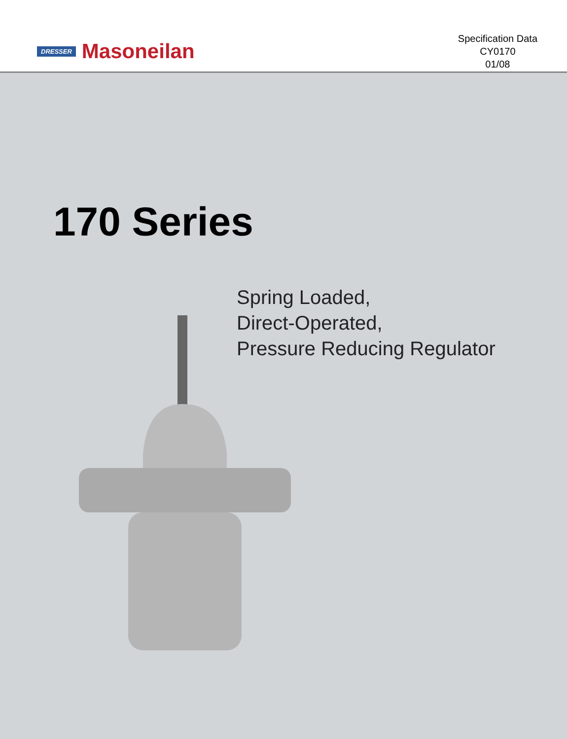DRESSER Masoneilan
Specification Data
CY0170
01/08
170 Series
Spring Loaded,
Direct-Operated,
Pressure Reducing Regulator